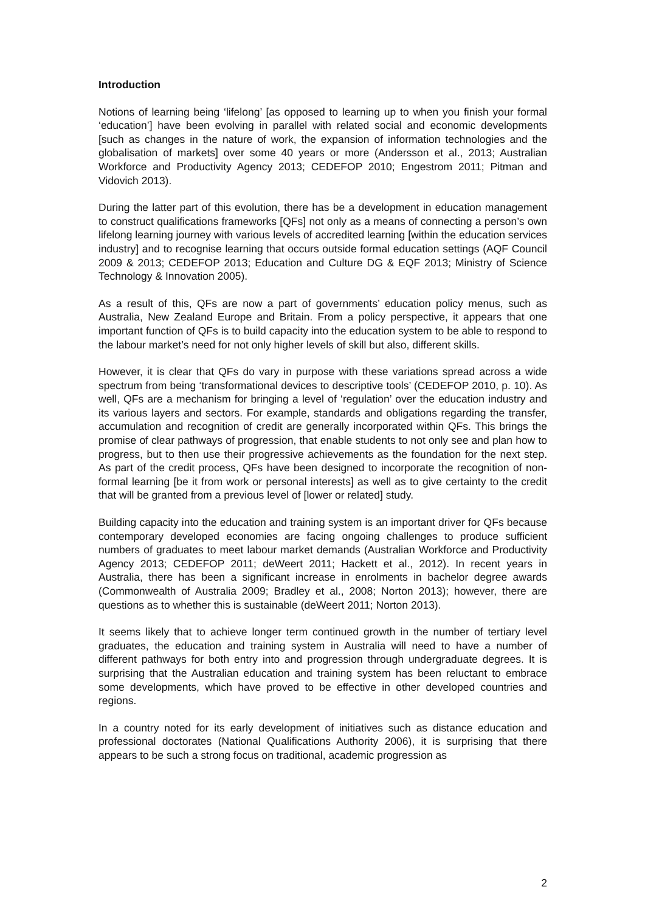Introduction
Notions of learning being ‘lifelong’ [as opposed to learning up to when you finish your formal ‘education’] have been evolving in parallel with related social and economic developments [such as changes in the nature of work, the expansion of information technologies and the globalisation of markets] over some 40 years or more (Andersson et al., 2013; Australian Workforce and Productivity Agency 2013; CEDEFOP 2010; Engestrom 2011; Pitman and Vidovich 2013).
During the latter part of this evolution, there has be a development in education management to construct qualifications frameworks [QFs] not only as a means of connecting a person’s own lifelong learning journey with various levels of accredited learning [within the education services industry] and to recognise learning that occurs outside formal education settings (AQF Council 2009 & 2013; CEDEFOP 2013; Education and Culture DG & EQF 2013; Ministry of Science Technology & Innovation 2005).
As a result of this, QFs are now a part of governments’ education policy menus, such as Australia, New Zealand Europe and Britain. From a policy perspective, it appears that one important function of QFs is to build capacity into the education system to be able to respond to the labour market’s need for not only higher levels of skill but also, different skills.
However, it is clear that QFs do vary in purpose with these variations spread across a wide spectrum from being ‘transformational devices to descriptive tools’ (CEDEFOP 2010, p. 10). As well, QFs are a mechanism for bringing a level of ‘regulation’ over the education industry and its various layers and sectors. For example, standards and obligations regarding the transfer, accumulation and recognition of credit are generally incorporated within QFs. This brings the promise of clear pathways of progression, that enable students to not only see and plan how to progress, but to then use their progressive achievements as the foundation for the next step. As part of the credit process, QFs have been designed to incorporate the recognition of non-formal learning [be it from work or personal interests] as well as to give certainty to the credit that will be granted from a previous level of [lower or related] study.
Building capacity into the education and training system is an important driver for QFs because contemporary developed economies are facing ongoing challenges to produce sufficient numbers of graduates to meet labour market demands (Australian Workforce and Productivity Agency 2013; CEDEFOP 2011; deWeert 2011; Hackett et al., 2012). In recent years in Australia, there has been a significant increase in enrolments in bachelor degree awards (Commonwealth of Australia 2009; Bradley et al., 2008; Norton 2013); however, there are questions as to whether this is sustainable (deWeert 2011; Norton 2013).
It seems likely that to achieve longer term continued growth in the number of tertiary level graduates, the education and training system in Australia will need to have a number of different pathways for both entry into and progression through undergraduate degrees. It is surprising that the Australian education and training system has been reluctant to embrace some developments, which have proved to be effective in other developed countries and regions.
In a country noted for its early development of initiatives such as distance education and professional doctorates (National Qualifications Authority 2006), it is surprising that there appears to be such a strong focus on traditional, academic progression as
2